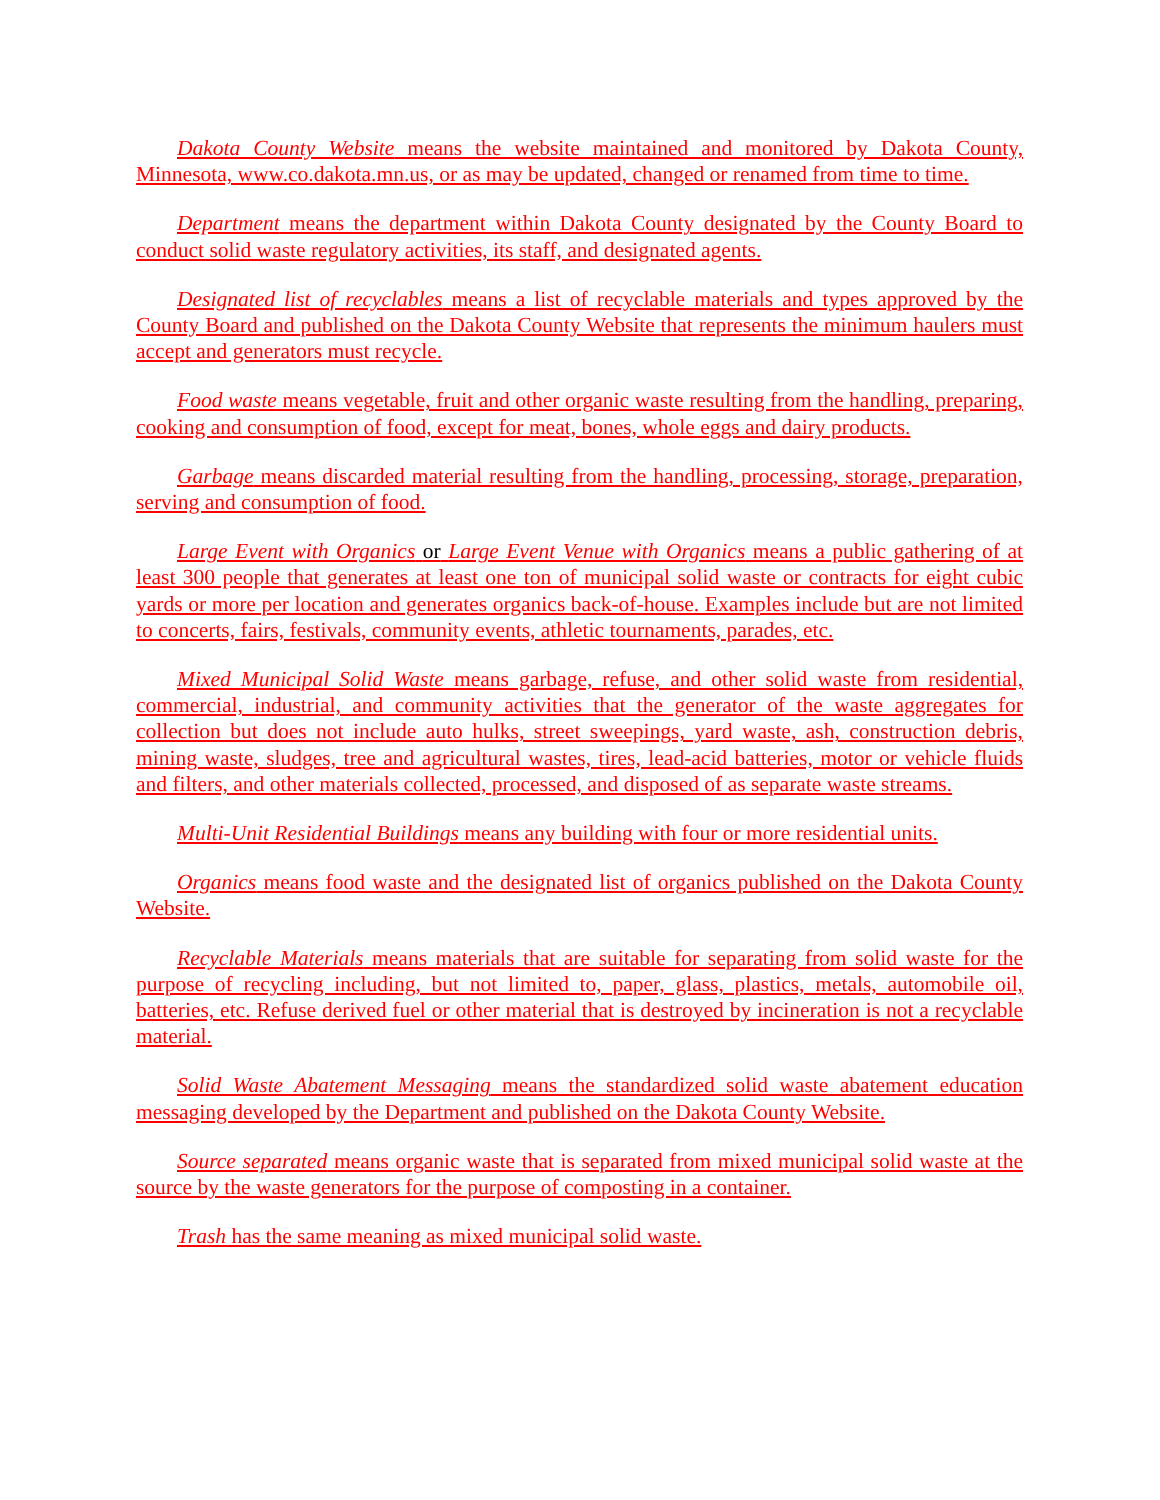Dakota County Website means the website maintained and monitored by Dakota County, Minnesota, www.co.dakota.mn.us, or as may be updated, changed or renamed from time to time.
Department means the department within Dakota County designated by the County Board to conduct solid waste regulatory activities, its staff, and designated agents.
Designated list of recyclables means a list of recyclable materials and types approved by the County Board and published on the Dakota County Website that represents the minimum haulers must accept and generators must recycle.
Food waste means vegetable, fruit and other organic waste resulting from the handling, preparing, cooking and consumption of food, except for meat, bones, whole eggs and dairy products.
Garbage means discarded material resulting from the handling, processing, storage, preparation, serving and consumption of food.
Large Event with Organics or Large Event Venue with Organics means a public gathering of at least 300 people that generates at least one ton of municipal solid waste or contracts for eight cubic yards or more per location and generates organics back-of-house. Examples include but are not limited to concerts, fairs, festivals, community events, athletic tournaments, parades, etc.
Mixed Municipal Solid Waste means garbage, refuse, and other solid waste from residential, commercial, industrial, and community activities that the generator of the waste aggregates for collection but does not include auto hulks, street sweepings, yard waste, ash, construction debris, mining waste, sludges, tree and agricultural wastes, tires, lead-acid batteries, motor or vehicle fluids and filters, and other materials collected, processed, and disposed of as separate waste streams.
Multi-Unit Residential Buildings means any building with four or more residential units.
Organics means food waste and the designated list of organics published on the Dakota County Website.
Recyclable Materials means materials that are suitable for separating from solid waste for the purpose of recycling including, but not limited to, paper, glass, plastics, metals, automobile oil, batteries, etc. Refuse derived fuel or other material that is destroyed by incineration is not a recyclable material.
Solid Waste Abatement Messaging means the standardized solid waste abatement education messaging developed by the Department and published on the Dakota County Website.
Source separated means organic waste that is separated from mixed municipal solid waste at the source by the waste generators for the purpose of composting in a container.
Trash has the same meaning as mixed municipal solid waste.